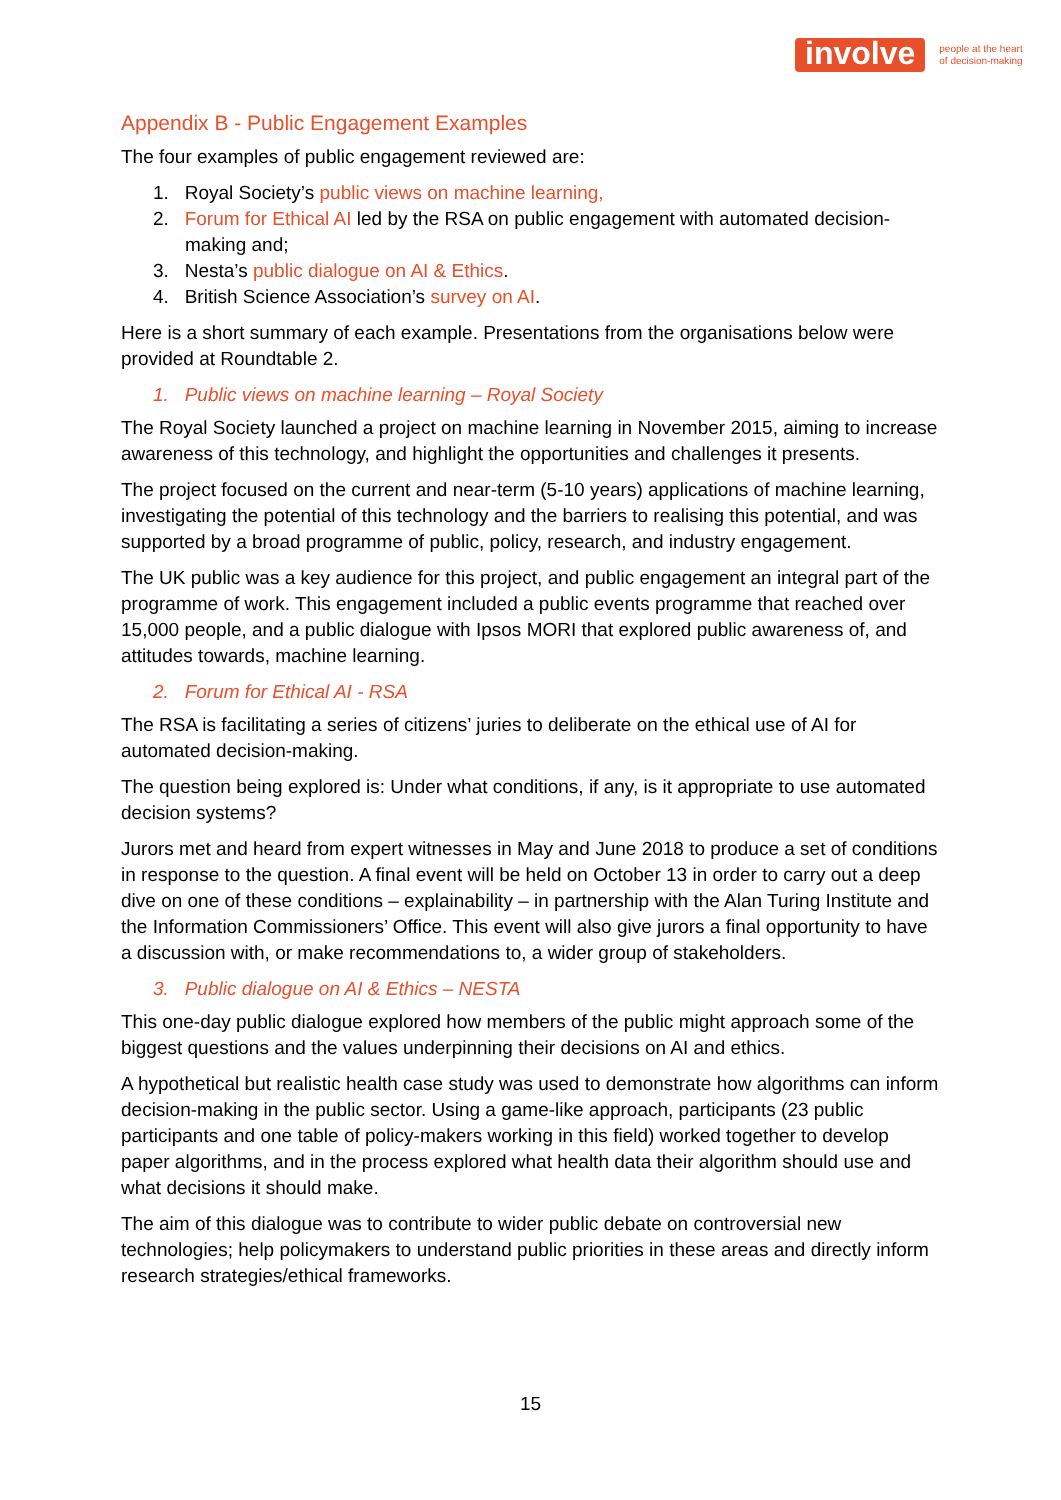involve people at the heart
of decision-making
Appendix B - Public Engagement Examples
The four examples of public engagement reviewed are:
1. Royal Society’s public views on machine learning,
2. Forum for Ethical AI led by the RSA on public engagement with automated decision-making and;
3. Nesta’s public dialogue on AI & Ethics.
4. British Science Association’s survey on AI.
Here is a short summary of each example. Presentations from the organisations below were provided at Roundtable 2.
1. Public views on machine learning – Royal Society
The Royal Society launched a project on machine learning in November 2015, aiming to increase awareness of this technology, and highlight the opportunities and challenges it presents.
The project focused on the current and near-term (5-10 years) applications of machine learning, investigating the potential of this technology and the barriers to realising this potential, and was supported by a broad programme of public, policy, research, and industry engagement.
The UK public was a key audience for this project, and public engagement an integral part of the programme of work. This engagement included a public events programme that reached over 15,000 people, and a public dialogue with Ipsos MORI that explored public awareness of, and attitudes towards, machine learning.
2. Forum for Ethical AI - RSA
The RSA is facilitating a series of citizens’ juries to deliberate on the ethical use of AI for automated decision-making.
The question being explored is: Under what conditions, if any, is it appropriate to use automated decision systems?
Jurors met and heard from expert witnesses in May and June 2018 to produce a set of conditions in response to the question. A final event will be held on October 13 in order to carry out a deep dive on one of these conditions – explainability – in partnership with the Alan Turing Institute and the Information Commissioners’ Office. This event will also give jurors a final opportunity to have a discussion with, or make recommendations to, a wider group of stakeholders.
3. Public dialogue on AI & Ethics – NESTA
This one-day public dialogue explored how members of the public might approach some of the biggest questions and the values underpinning their decisions on AI and ethics.
A hypothetical but realistic health case study was used to demonstrate how algorithms can inform decision-making in the public sector. Using a game-like approach, participants (23 public participants and one table of policy-makers working in this field) worked together to develop paper algorithms, and in the process explored what health data their algorithm should use and what decisions it should make.
The aim of this dialogue was to contribute to wider public debate on controversial new technologies; help policymakers to understand public priorities in these areas and directly inform research strategies/ethical frameworks.
15